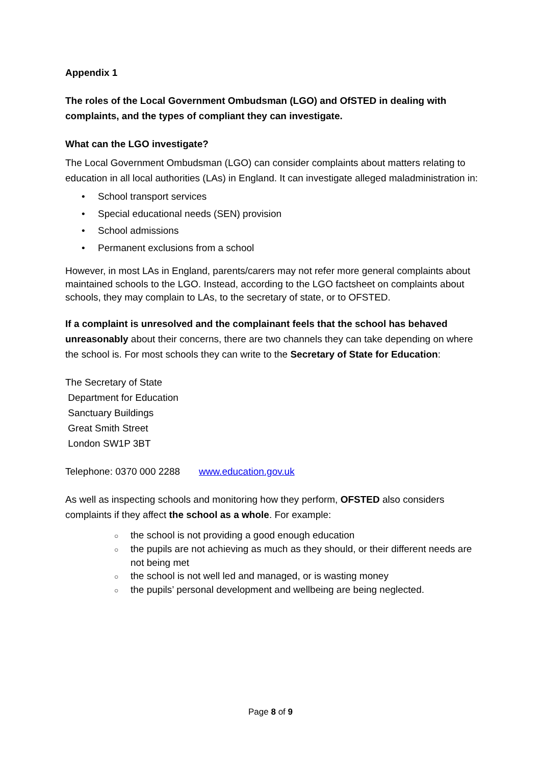Appendix 1
The roles of the Local Government Ombudsman (LGO) and OfSTED in dealing with complaints, and the types of compliant they can investigate.
What can the LGO investigate?
The Local Government Ombudsman (LGO) can consider complaints about matters relating to education in all local authorities (LAs) in England. It can investigate alleged maladministration in:
• School transport services
• Special educational needs (SEN) provision
• School admissions
• Permanent exclusions from a school
However, in most LAs in England, parents/carers may not refer more general complaints about maintained schools to the LGO. Instead, according to the LGO factsheet on complaints about schools, they may complain to LAs, to the secretary of state, or to OFSTED.
If a complaint is unresolved and the complainant feels that the school has behaved unreasonably about their concerns, there are two channels they can take depending on where the school is. For most schools they can write to the Secretary of State for Education:
The Secretary of State
Department for Education
Sanctuary Buildings
Great Smith Street
London SW1P 3BT
Telephone: 0370 000 2288 www.education.gov.uk
As well as inspecting schools and monitoring how they perform, OFSTED also considers complaints if they affect the school as a whole. For example:
○ the school is not providing a good enough education
○ the pupils are not achieving as much as they should, or their different needs are not being met
○ the school is not well led and managed, or is wasting money
○ the pupils’ personal development and wellbeing are being neglected.
Page 8 of 9